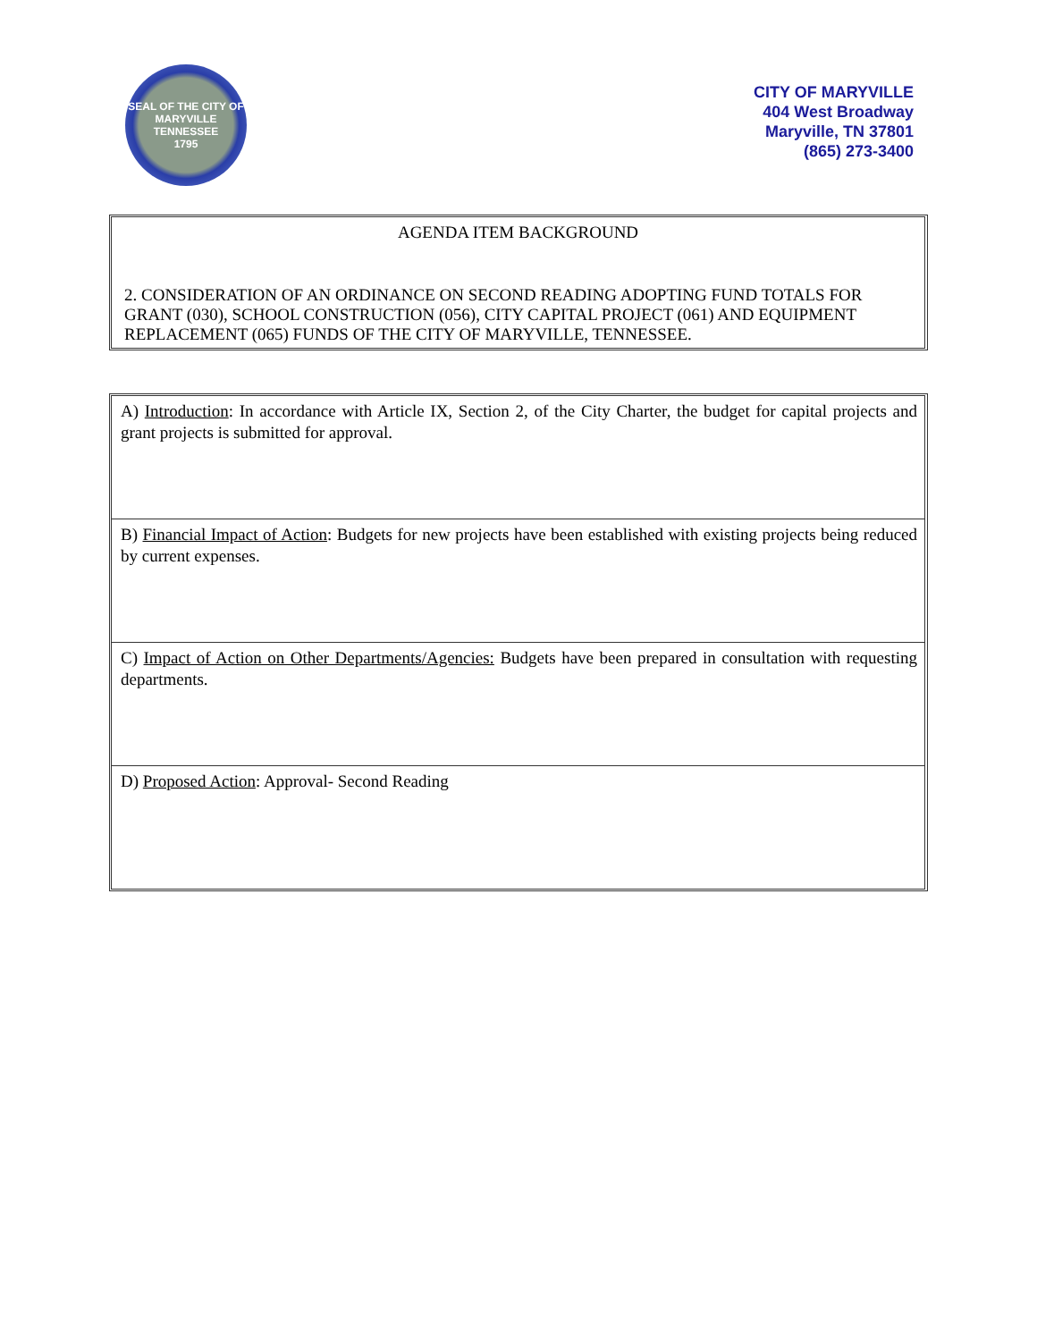SEAL OF THE CITY OF
MARYVILLE
TENNESSEE
1795
CITY OF MARYVILLE
404 West Broadway
Maryville, TN 37801
(865) 273-3400
AGENDA ITEM BACKGROUND
2. CONSIDERATION OF AN ORDINANCE ON SECOND READING ADOPTING FUND TOTALS FOR GRANT (030), SCHOOL CONSTRUCTION (056), CITY CAPITAL PROJECT (061) AND EQUIPMENT REPLACEMENT (065) FUNDS OF THE CITY OF MARYVILLE, TENNESSEE.
A) Introduction: In accordance with Article IX, Section 2, of the City Charter, the budget for capital projects and grant projects is submitted for approval.
B) Financial Impact of Action: Budgets for new projects have been established with existing projects being reduced by current expenses.
C) Impact of Action on Other Departments/Agencies: Budgets have been prepared in consultation with requesting departments.
D) Proposed Action: Approval- Second Reading